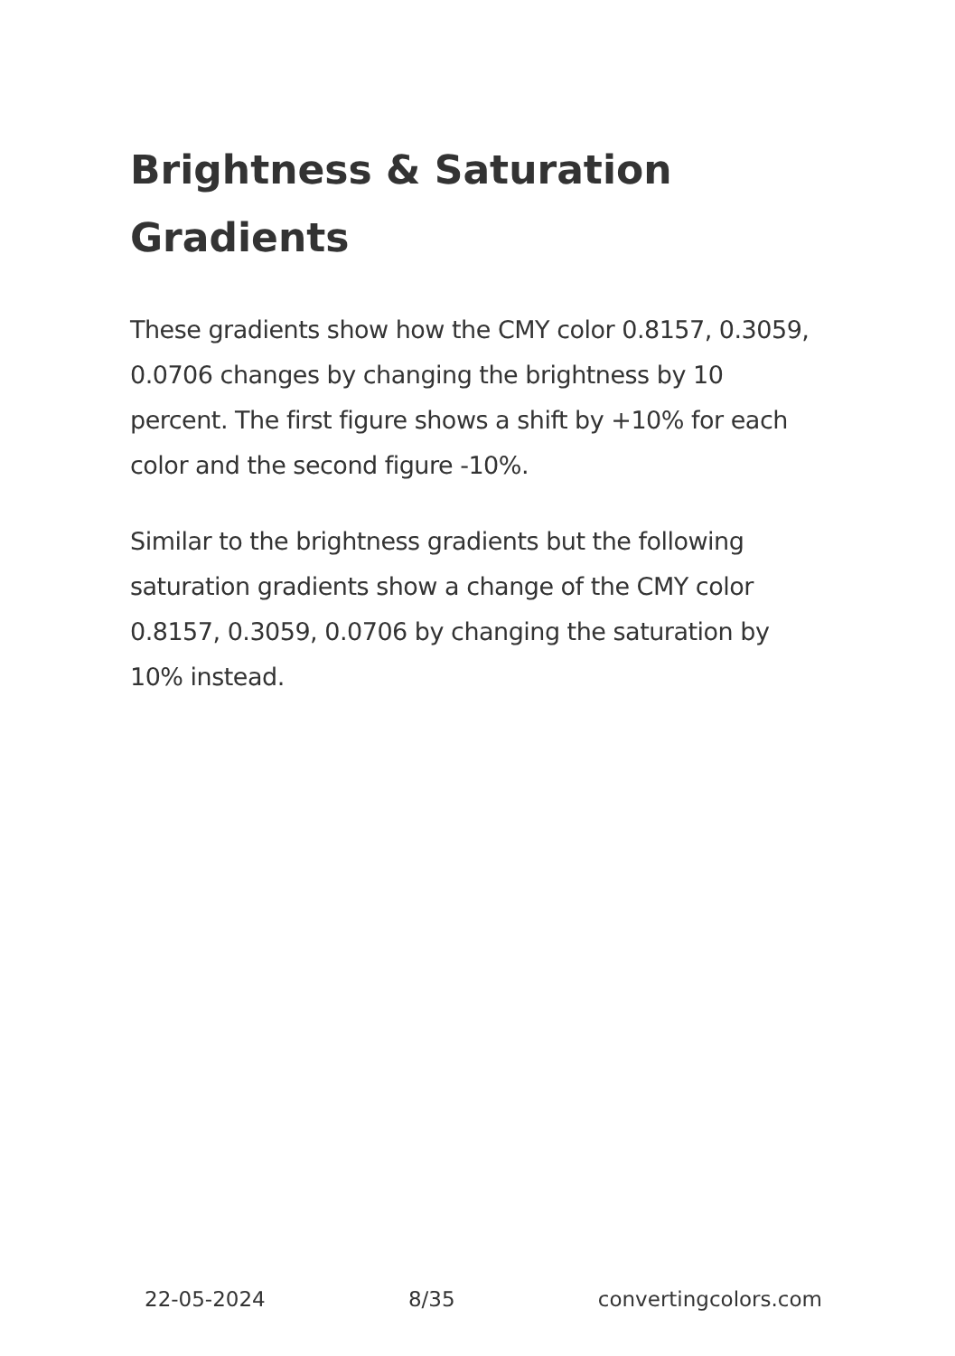Brightness & Saturation Gradients
These gradients show how the CMY color 0.8157, 0.3059, 0.0706 changes by changing the brightness by 10 percent. The first figure shows a shift by +10% for each color and the second figure -10%.
Similar to the brightness gradients but the following saturation gradients show a change of the CMY color 0.8157, 0.3059, 0.0706 by changing the saturation by 10% instead.
22-05-2024 8/35 convertingcolors.com